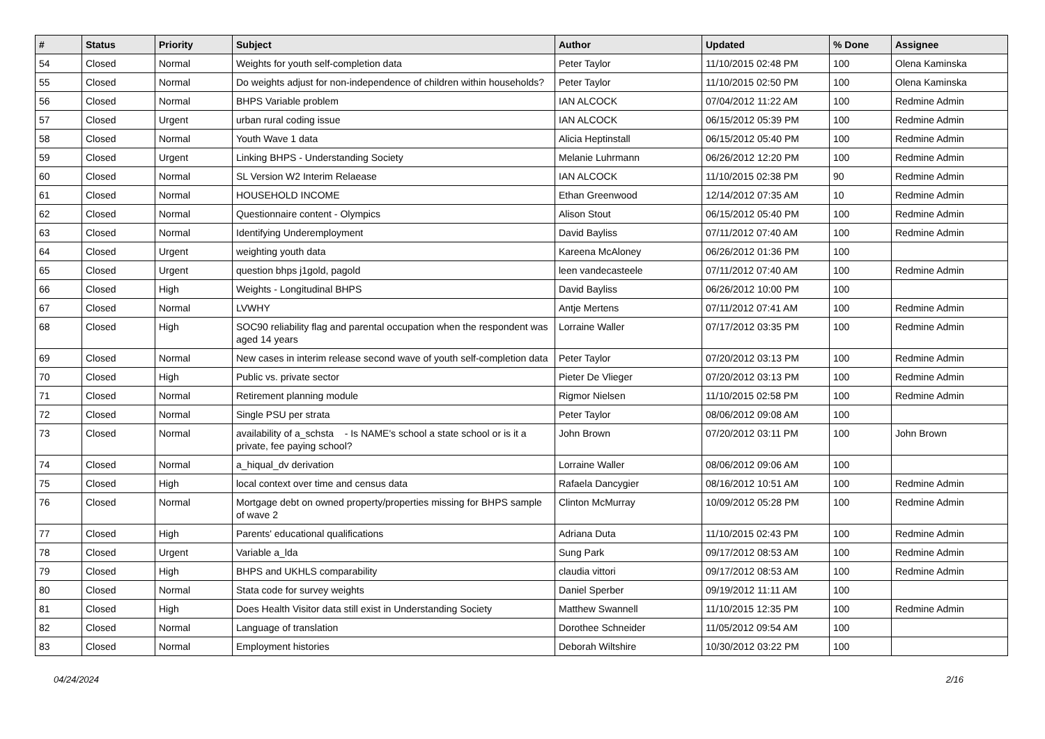| # | Status | Priority | Subject | Author | Updated | % Done | Assignee |
| --- | --- | --- | --- | --- | --- | --- | --- |
| 54 | Closed | Normal | Weights for youth self-completion data | Peter Taylor | 11/10/2015 02:48 PM | 100 | Olena Kaminska |
| 55 | Closed | Normal | Do weights adjust for non-independence of children within households? | Peter Taylor | 11/10/2015 02:50 PM | 100 | Olena Kaminska |
| 56 | Closed | Normal | BHPS Variable problem | IAN ALCOCK | 07/04/2012 11:22 AM | 100 | Redmine Admin |
| 57 | Closed | Urgent | urban rural coding issue | IAN ALCOCK | 06/15/2012 05:39 PM | 100 | Redmine Admin |
| 58 | Closed | Normal | Youth Wave 1 data | Alicia Heptinstall | 06/15/2012 05:40 PM | 100 | Redmine Admin |
| 59 | Closed | Urgent | Linking BHPS - Understanding Society | Melanie Luhrmann | 06/26/2012 12:20 PM | 100 | Redmine Admin |
| 60 | Closed | Normal | SL Version W2 Interim Relaease | IAN ALCOCK | 11/10/2015 02:38 PM | 90 | Redmine Admin |
| 61 | Closed | Normal | HOUSEHOLD INCOME | Ethan Greenwood | 12/14/2012 07:35 AM | 10 | Redmine Admin |
| 62 | Closed | Normal | Questionnaire content - Olympics | Alison Stout | 06/15/2012 05:40 PM | 100 | Redmine Admin |
| 63 | Closed | Normal | Identifying Underemployment | David Bayliss | 07/11/2012 07:40 AM | 100 | Redmine Admin |
| 64 | Closed | Urgent | weighting youth data | Kareena McAloney | 06/26/2012 01:36 PM | 100 | |
| 65 | Closed | Urgent | question bhps j1gold, pagold | leen vandecasteele | 07/11/2012 07:40 AM | 100 | Redmine Admin |
| 66 | Closed | High | Weights - Longitudinal BHPS | David Bayliss | 06/26/2012 10:00 PM | 100 | |
| 67 | Closed | Normal | LVWHY | Antje Mertens | 07/11/2012 07:41 AM | 100 | Redmine Admin |
| 68 | Closed | High | SOC90 reliability flag and parental occupation when the respondent was aged 14 years | Lorraine Waller | 07/17/2012 03:35 PM | 100 | Redmine Admin |
| 69 | Closed | Normal | New cases in interim release second wave of youth self-completion data | Peter Taylor | 07/20/2012 03:13 PM | 100 | Redmine Admin |
| 70 | Closed | High | Public vs. private sector | Pieter De Vlieger | 07/20/2012 03:13 PM | 100 | Redmine Admin |
| 71 | Closed | Normal | Retirement planning module | Rigmor Nielsen | 11/10/2015 02:58 PM | 100 | Redmine Admin |
| 72 | Closed | Normal | Single PSU per strata | Peter Taylor | 08/06/2012 09:08 AM | 100 | |
| 73 | Closed | Normal | availability of a_schsta - Is NAME's school a state school or is it a private, fee paying school? | John Brown | 07/20/2012 03:11 PM | 100 | John Brown |
| 74 | Closed | Normal | a_hiqual_dv derivation | Lorraine Waller | 08/06/2012 09:06 AM | 100 | |
| 75 | Closed | High | local context over time and census data | Rafaela Dancygier | 08/16/2012 10:51 AM | 100 | Redmine Admin |
| 76 | Closed | Normal | Mortgage debt on owned property/properties missing for BHPS sample of wave 2 | Clinton McMurray | 10/09/2012 05:28 PM | 100 | Redmine Admin |
| 77 | Closed | High | Parents' educational qualifications | Adriana Duta | 11/10/2015 02:43 PM | 100 | Redmine Admin |
| 78 | Closed | Urgent | Variable a_lda | Sung Park | 09/17/2012 08:53 AM | 100 | Redmine Admin |
| 79 | Closed | High | BHPS and UKHLS comparability | claudia vittori | 09/17/2012 08:53 AM | 100 | Redmine Admin |
| 80 | Closed | Normal | Stata code for survey weights | Daniel Sperber | 09/19/2012 11:11 AM | 100 | |
| 81 | Closed | High | Does Health Visitor data still exist in Understanding Society | Matthew Swannell | 11/10/2015 12:35 PM | 100 | Redmine Admin |
| 82 | Closed | Normal | Language of translation | Dorothee Schneider | 11/05/2012 09:54 AM | 100 | |
| 83 | Closed | Normal | Employment histories | Deborah Wiltshire | 10/30/2012 03:22 PM | 100 | |
04/24/2024 2/16